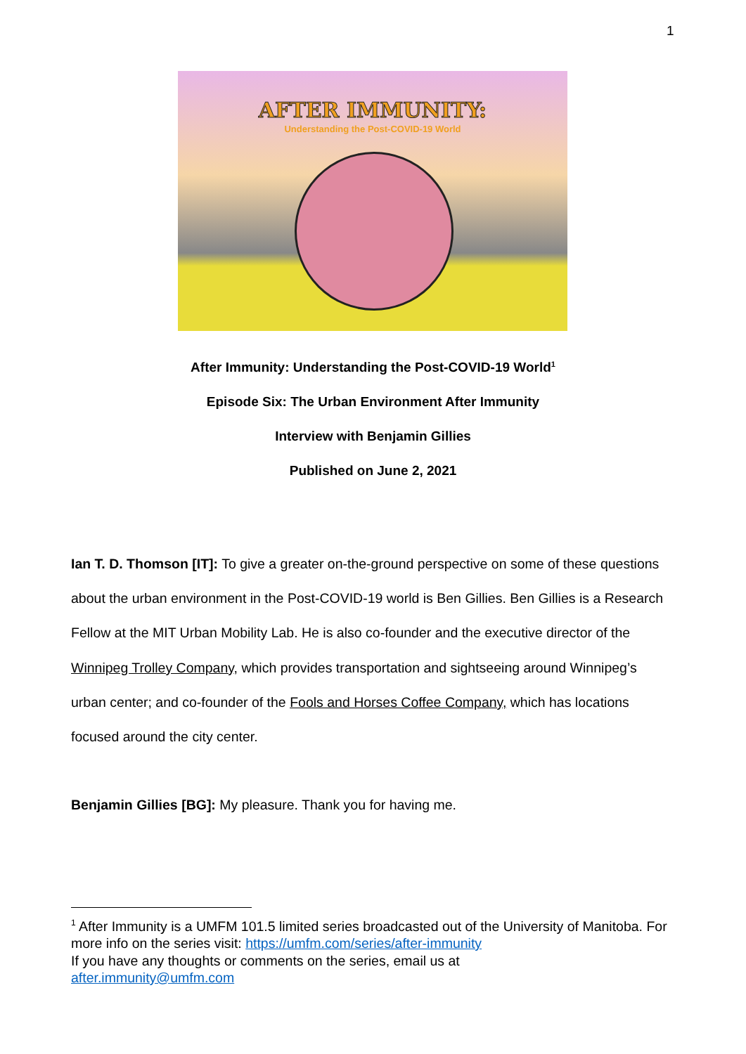1
AFTER IMMUNITY:
Understanding the Post-COVID-19 World
After Immunity: Understanding the Post-COVID-19 World<sup>1</sup>
Episode Six: The Urban Environment After Immunity
Interview with Benjamin Gillies
Published on June 2, 2021
Ian T. D. Thomson [IT]: To give a greater on-the-ground perspective on some of these questions about the urban environment in the Post-COVID-19 world is Ben Gillies. Ben Gillies is a Research Fellow at the MIT Urban Mobility Lab. He is also co-founder and the executive director of the Winnipeg Trolley Company, which provides transportation and sightseeing around Winnipeg’s urban center; and co-founder of the Fools and Horses Coffee Company, which has locations focused around the city center.
Benjamin Gillies [BG]: My pleasure. Thank you for having me.
<sup>1</sup> After Immunity is a UMFM 101.5 limited series broadcasted out of the University of Manitoba. For more info on the series visit: https://umfm.com/series/after-immunity
If you have any thoughts or comments on the series, email us at
after.immunity@umfm.com